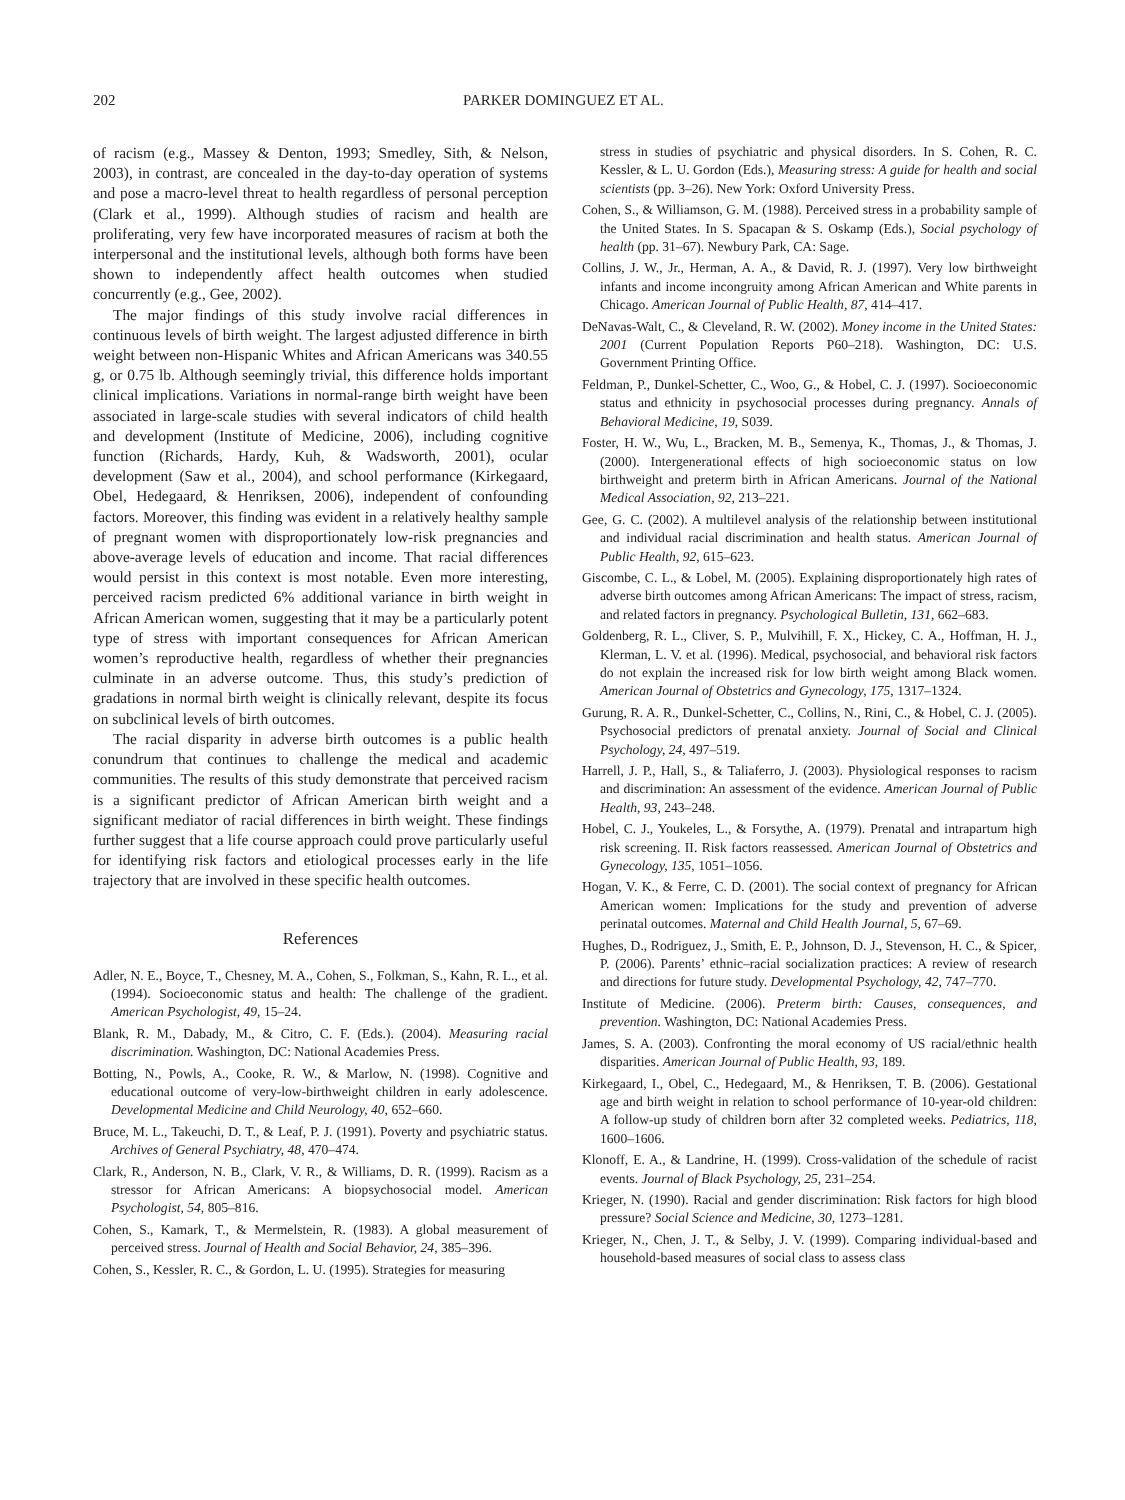202 PARKER DOMINGUEZ ET AL.
of racism (e.g., Massey & Denton, 1993; Smedley, Sith, & Nelson, 2003), in contrast, are concealed in the day-to-day operation of systems and pose a macro-level threat to health regardless of personal perception (Clark et al., 1999). Although studies of racism and health are proliferating, very few have incorporated measures of racism at both the interpersonal and the institutional levels, although both forms have been shown to independently affect health outcomes when studied concurrently (e.g., Gee, 2002).
The major findings of this study involve racial differences in continuous levels of birth weight. The largest adjusted difference in birth weight between non-Hispanic Whites and African Americans was 340.55 g, or 0.75 lb. Although seemingly trivial, this difference holds important clinical implications. Variations in normal-range birth weight have been associated in large-scale studies with several indicators of child health and development (Institute of Medicine, 2006), including cognitive function (Richards, Hardy, Kuh, & Wadsworth, 2001), ocular development (Saw et al., 2004), and school performance (Kirkegaard, Obel, Hedegaard, & Henriksen, 2006), independent of confounding factors. Moreover, this finding was evident in a relatively healthy sample of pregnant women with disproportionately low-risk pregnancies and above-average levels of education and income. That racial differences would persist in this context is most notable. Even more interesting, perceived racism predicted 6% additional variance in birth weight in African American women, suggesting that it may be a particularly potent type of stress with important consequences for African American women’s reproductive health, regardless of whether their pregnancies culminate in an adverse outcome. Thus, this study’s prediction of gradations in normal birth weight is clinically relevant, despite its focus on subclinical levels of birth outcomes.
The racial disparity in adverse birth outcomes is a public health conundrum that continues to challenge the medical and academic communities. The results of this study demonstrate that perceived racism is a significant predictor of African American birth weight and a significant mediator of racial differences in birth weight. These findings further suggest that a life course approach could prove particularly useful for identifying risk factors and etiological processes early in the life trajectory that are involved in these specific health outcomes.
References
Adler, N. E., Boyce, T., Chesney, M. A., Cohen, S., Folkman, S., Kahn, R. L., et al. (1994). Socioeconomic status and health: The challenge of the gradient. American Psychologist, 49, 15–24.
Blank, R. M., Dabady, M., & Citro, C. F. (Eds.). (2004). Measuring racial discrimination. Washington, DC: National Academies Press.
Botting, N., Powls, A., Cooke, R. W., & Marlow, N. (1998). Cognitive and educational outcome of very-low-birthweight children in early adolescence. Developmental Medicine and Child Neurology, 40, 652–660.
Bruce, M. L., Takeuchi, D. T., & Leaf, P. J. (1991). Poverty and psychiatric status. Archives of General Psychiatry, 48, 470–474.
Clark, R., Anderson, N. B., Clark, V. R., & Williams, D. R. (1999). Racism as a stressor for African Americans: A biopsychosocial model. American Psychologist, 54, 805–816.
Cohen, S., Kamark, T., & Mermelstein, R. (1983). A global measurement of perceived stress. Journal of Health and Social Behavior, 24, 385–396.
Cohen, S., Kessler, R. C., & Gordon, L. U. (1995). Strategies for measuring
stress in studies of psychiatric and physical disorders. In S. Cohen, R. C. Kessler, & L. U. Gordon (Eds.), Measuring stress: A guide for health and social scientists (pp. 3–26). New York: Oxford University Press.
Cohen, S., & Williamson, G. M. (1988). Perceived stress in a probability sample of the United States. In S. Spacapan & S. Oskamp (Eds.), Social psychology of health (pp. 31–67). Newbury Park, CA: Sage.
Collins, J. W., Jr., Herman, A. A., & David, R. J. (1997). Very low birthweight infants and income incongruity among African American and White parents in Chicago. American Journal of Public Health, 87, 414–417.
DeNavas-Walt, C., & Cleveland, R. W. (2002). Money income in the United States: 2001 (Current Population Reports P60–218). Washington, DC: U.S. Government Printing Office.
Feldman, P., Dunkel-Schetter, C., Woo, G., & Hobel, C. J. (1997). Socioeconomic status and ethnicity in psychosocial processes during pregnancy. Annals of Behavioral Medicine, 19, S039.
Foster, H. W., Wu, L., Bracken, M. B., Semenya, K., Thomas, J., & Thomas, J. (2000). Intergenerational effects of high socioeconomic status on low birthweight and preterm birth in African Americans. Journal of the National Medical Association, 92, 213–221.
Gee, G. C. (2002). A multilevel analysis of the relationship between institutional and individual racial discrimination and health status. American Journal of Public Health, 92, 615–623.
Giscombe, C. L., & Lobel, M. (2005). Explaining disproportionately high rates of adverse birth outcomes among African Americans: The impact of stress, racism, and related factors in pregnancy. Psychological Bulletin, 131, 662–683.
Goldenberg, R. L., Cliver, S. P., Mulvihill, F. X., Hickey, C. A., Hoffman, H. J., Klerman, L. V. et al. (1996). Medical, psychosocial, and behavioral risk factors do not explain the increased risk for low birth weight among Black women. American Journal of Obstetrics and Gynecology, 175, 1317–1324.
Gurung, R. A. R., Dunkel-Schetter, C., Collins, N., Rini, C., & Hobel, C. J. (2005). Psychosocial predictors of prenatal anxiety. Journal of Social and Clinical Psychology, 24, 497–519.
Harrell, J. P., Hall, S., & Taliaferro, J. (2003). Physiological responses to racism and discrimination: An assessment of the evidence. American Journal of Public Health, 93, 243–248.
Hobel, C. J., Youkeles, L., & Forsythe, A. (1979). Prenatal and intrapartum high risk screening. II. Risk factors reassessed. American Journal of Obstetrics and Gynecology, 135, 1051–1056.
Hogan, V. K., & Ferre, C. D. (2001). The social context of pregnancy for African American women: Implications for the study and prevention of adverse perinatal outcomes. Maternal and Child Health Journal, 5, 67–69.
Hughes, D., Rodriguez, J., Smith, E. P., Johnson, D. J., Stevenson, H. C., & Spicer, P. (2006). Parents’ ethnic–racial socialization practices: A review of research and directions for future study. Developmental Psychology, 42, 747–770.
Institute of Medicine. (2006). Preterm birth: Causes, consequences, and prevention. Washington, DC: National Academies Press.
James, S. A. (2003). Confronting the moral economy of US racial/ethnic health disparities. American Journal of Public Health, 93, 189.
Kirkegaard, I., Obel, C., Hedegaard, M., & Henriksen, T. B. (2006). Gestational age and birth weight in relation to school performance of 10-year-old children: A follow-up study of children born after 32 completed weeks. Pediatrics, 118, 1600–1606.
Klonoff, E. A., & Landrine, H. (1999). Cross-validation of the schedule of racist events. Journal of Black Psychology, 25, 231–254.
Krieger, N. (1990). Racial and gender discrimination: Risk factors for high blood pressure? Social Science and Medicine, 30, 1273–1281.
Krieger, N., Chen, J. T., & Selby, J. V. (1999). Comparing individual-based and household-based measures of social class to assess class